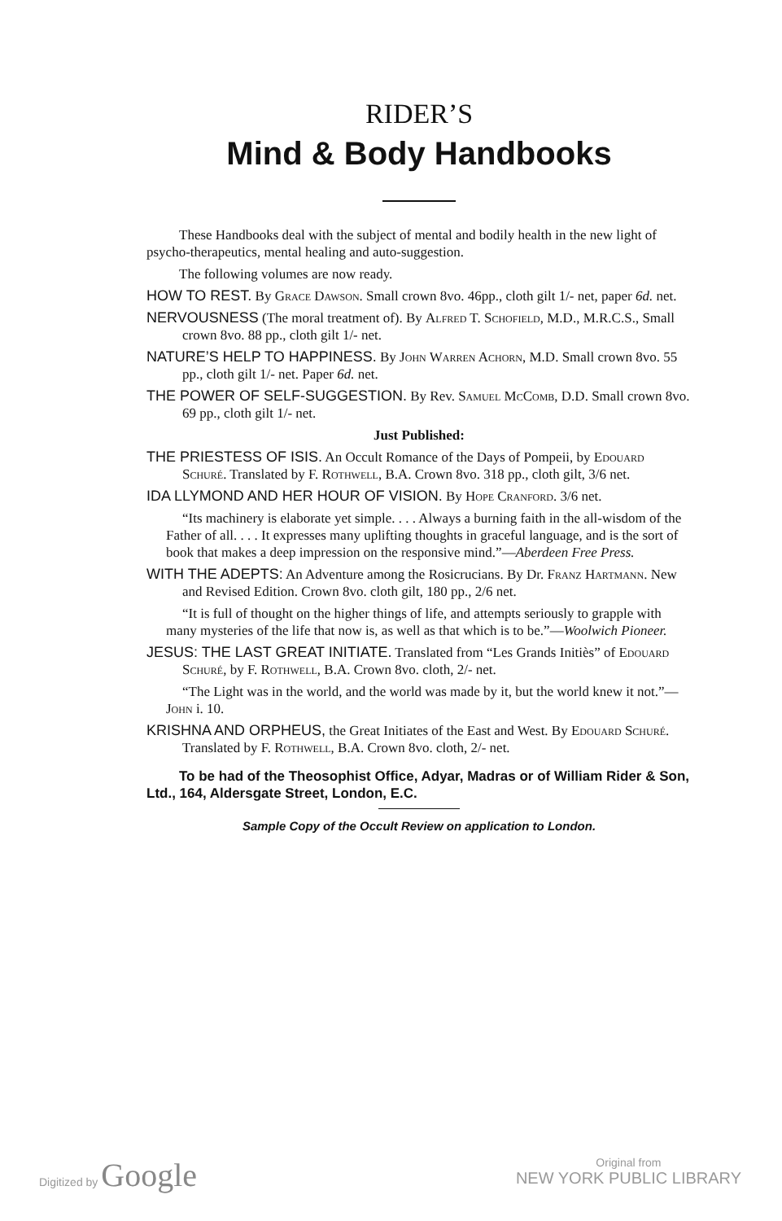RIDER’S
Mind & Body Handbooks
These Handbooks deal with the subject of mental and bodily health in the new light of psycho-therapeutics, mental healing and auto-suggestion.
The following volumes are now ready.
HOW TO REST. By Grace Dawson. Small crown 8vo. 46pp., cloth gilt 1/- net, paper 6d. net.
NERVOUSNESS (The moral treatment of). By Alfred T. Schofield, M.D., M.R.C.S., Small crown 8vo. 88 pp., cloth gilt 1/- net.
NATURE’S HELP TO HAPPINESS. By John Warren Achorn, M.D. Small crown 8vo. 55 pp., cloth gilt 1/- net. Paper 6d. net.
THE POWER OF SELF-SUGGESTION. By Rev. Samuel McComb, D.D. Small crown 8vo. 69 pp., cloth gilt 1/- net.
Just Published:
THE PRIESTESS OF ISIS. An Occult Romance of the Days of Pompeii, by Edouard Schuré. Translated by F. Rothwell, B.A. Crown 8vo. 318 pp., cloth gilt, 3/6 net.
IDA LLYMOND AND HER HOUR OF VISION. By Hope Cranford. 3/6 net.
“Its machinery is elaborate yet simple. . . . Always a burning faith in the all-wisdom of the Father of all. . . . It expresses many uplifting thoughts in graceful language, and is the sort of book that makes a deep impression on the responsive mind.”—Aberdeen Free Press.
WITH THE ADEPTS: An Adventure among the Rosicrucians. By Dr. Franz Hartmann. New and Revised Edition. Crown 8vo. cloth gilt, 180 pp., 2/6 net.
“It is full of thought on the higher things of life, and attempts seriously to grapple with many mysteries of the life that now is, as well as that which is to be.”—Woolwich Pioneer.
JESUS: THE LAST GREAT INITIATE. Translated from “Les Grands Initiès” of Edouard Schuré, by F. Rothwell, B.A. Crown 8vo. cloth, 2/- net.
“The Light was in the world, and the world was made by it, but the world knew it not.”—John i. 10.
KRISHNA AND ORPHEUS, the Great Initiates of the East and West. By Edouard Schuré. Translated by F. Rothwell, B.A. Crown 8vo. cloth, 2/- net.
To be had of the Theosophist Office, Adyar, Madras or of William Rider & Son, Ltd., 164, Aldersgate Street, London, E.C.
Sample Copy of the Occult Review on application to London.
Digitized by Google
Original from
NEW YORK PUBLIC LIBRARY